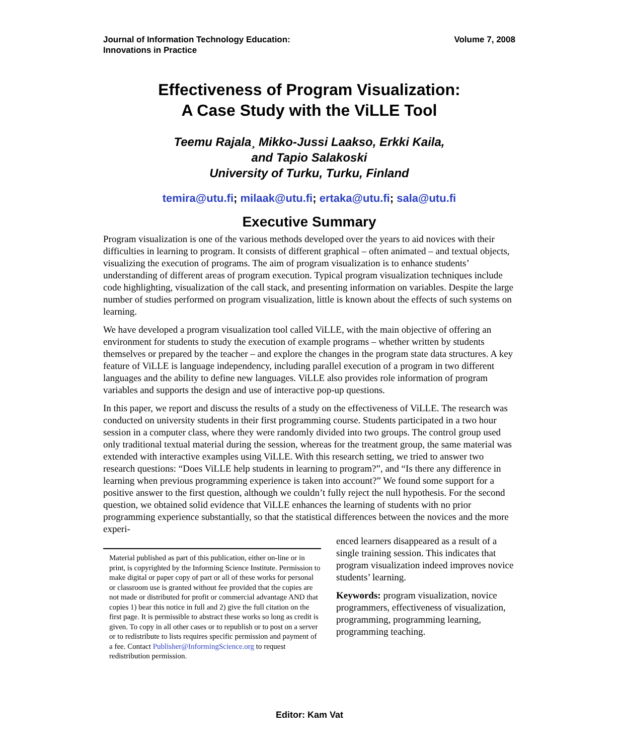Journal of Information Technology Education:
Innovations in Practice
Volume 7, 2008
Effectiveness of Program Visualization:
A Case Study with the ViLLE Tool
Teemu Rajala¸ Mikko-Jussi Laakso, Erkki Kaila,
and Tapio Salakoski
University of Turku, Turku, Finland
temira@utu.fi; milaak@utu.fi; ertaka@utu.fi; sala@utu.fi
Executive Summary
Program visualization is one of the various methods developed over the years to aid novices with their difficulties in learning to program. It consists of different graphical – often animated – and textual objects, visualizing the execution of programs. The aim of program visualization is to enhance students’ understanding of different areas of program execution. Typical program visualization techniques include code highlighting, visualization of the call stack, and presenting information on variables. Despite the large number of studies performed on program visualization, little is known about the effects of such systems on learning.
We have developed a program visualization tool called ViLLE, with the main objective of offering an environment for students to study the execution of example programs – whether written by students themselves or prepared by the teacher – and explore the changes in the program state data structures. A key feature of ViLLE is language independency, including parallel execution of a program in two different languages and the ability to define new languages. ViLLE also provides role information of program variables and supports the design and use of interactive pop-up questions.
In this paper, we report and discuss the results of a study on the effectiveness of ViLLE. The research was conducted on university students in their first programming course. Students participated in a two hour session in a computer class, where they were randomly divided into two groups. The control group used only traditional textual material during the session, whereas for the treatment group, the same material was extended with interactive examples using ViLLE. With this research setting, we tried to answer two research questions: “Does ViLLE help students in learning to program?”, and “Is there any difference in learning when previous programming experience is taken into account?” We found some support for a positive answer to the first question, although we couldn’t fully reject the null hypothesis. For the second question, we obtained solid evidence that ViLLE enhances the learning of students with no prior programming experience substantially, so that the statistical differences between the novices and the more experi-
Material published as part of this publication, either on-line or in print, is copyrighted by the Informing Science Institute. Permission to make digital or paper copy of part or all of these works for personal or classroom use is granted without fee provided that the copies are not made or distributed for profit or commercial advantage AND that copies 1) bear this notice in full and 2) give the full citation on the first page. It is permissible to abstract these works so long as credit is given. To copy in all other cases or to republish or to post on a server or to redistribute to lists requires specific permission and payment of a fee. Contact Publisher@InformingScience.org to request redistribution permission.
enced learners disappeared as a result of a single training session. This indicates that program visualization indeed improves novice students’ learning.
Keywords: program visualization, novice programmers, effectiveness of visualization, programming, programming learning, programming teaching.
Editor: Kam Vat